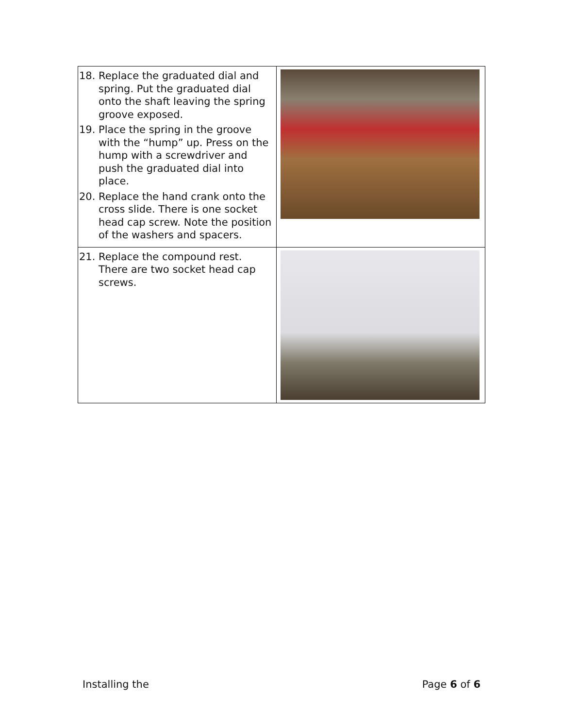| 18. Replace the graduated dial and spring. Put the graduated dial onto the shaft leaving the spring groove exposed. 19. Place the spring in the groove with the “hump” up. Press on the hump with a screwdriver and push the graduated dial into place. 20. Replace the hand crank onto the cross slide. There is one socket head cap screw. Note the position of the washers and spacers. | |
| 21. Replace the compound rest. There are two socket head cap screws. | |
Installing the Page 6 of 6